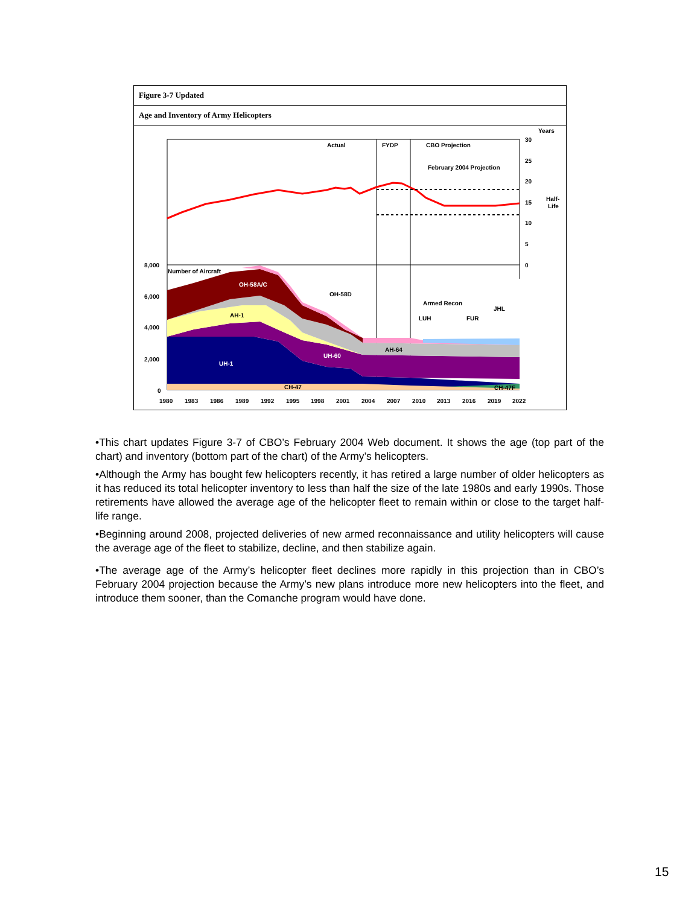Figure 3-7 Updated
Age and Inventory of Army Helicopters
Actual
FYDP
CBO Projection
February 2004 Projection
Years
30
25
20
15
10
5
0
Half-
Life
8,000
6,000
4,000
2,000
0
Number of Aircraft
OH-58A/C
OH-58D
AH-1
UH-1
UH-60
AH-64
CH-47
CH-47F
Armed Recon
LUH
FUR
JHL
1980
1983
1986
1989
1992
1995
1998
2001
2004
2007
2010
2013
2016
2019
2022
•This chart updates Figure 3-7 of CBO’s February 2004 Web document. It shows the age (top part of the chart) and inventory (bottom part of the chart) of the Army’s helicopters.
•Although the Army has bought few helicopters recently, it has retired a large number of older helicopters as it has reduced its total helicopter inventory to less than half the size of the late 1980s and early 1990s. Those retirements have allowed the average age of the helicopter fleet to remain within or close to the target half-life range.
•Beginning around 2008, projected deliveries of new armed reconnaissance and utility helicopters will cause the average age of the fleet to stabilize, decline, and then stabilize again.
•The average age of the Army’s helicopter fleet declines more rapidly in this projection than in CBO’s February 2004 projection because the Army’s new plans introduce more new helicopters into the fleet, and introduce them sooner, than the Comanche program would have done.
15